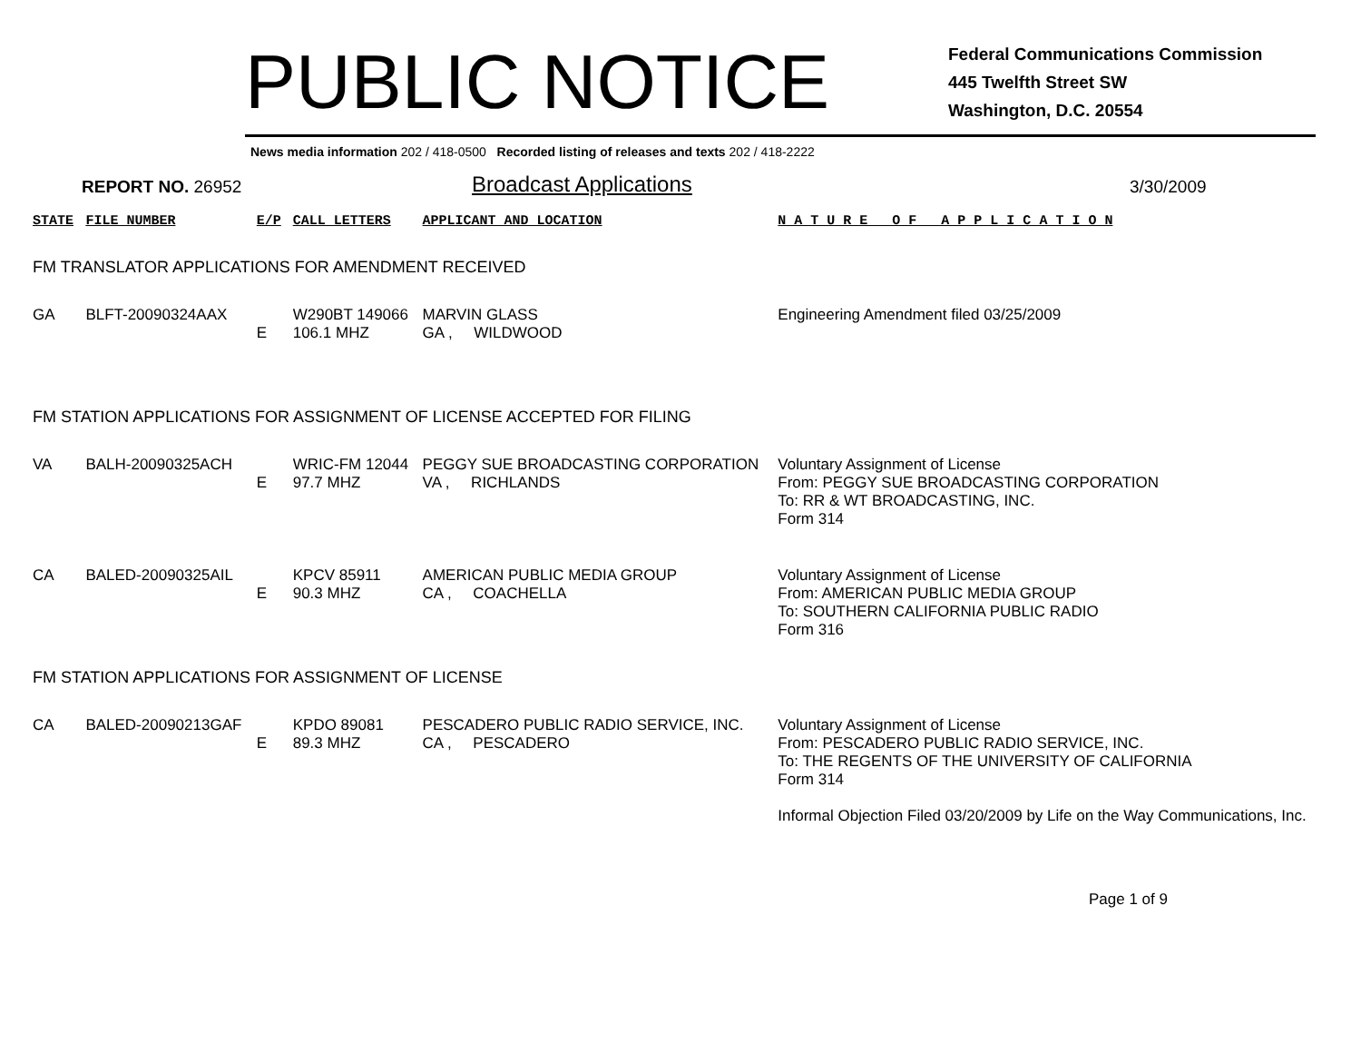PUBLIC NOTICE
Federal Communications Commission
445 Twelfth Street SW
Washington, D.C. 20554
News media information 202 / 418-0500 Recorded listing of releases and texts 202 / 418-2222
REPORT NO. 26952
Broadcast Applications
3/30/2009
| STATE | FILE NUMBER | E/P | CALL LETTERS | APPLICANT AND LOCATION | N A T U R E O F A P P L I C A T I O N |
| FM TRANSLATOR APPLICATIONS FOR AMENDMENT RECEIVED | | | | | |
| GA | BLFT-20090324AAX | E | W290BT 149066 106.1 MHZ | MARVIN GLASS GA , WILDWOOD | Engineering Amendment filed 03/25/2009 |
| FM STATION APPLICATIONS FOR ASSIGNMENT OF LICENSE ACCEPTED FOR FILING | | | | | |
| VA | BALH-20090325ACH | E | WRIC-FM 12044 97.7 MHZ | PEGGY SUE BROADCASTING CORPORATION VA , RICHLANDS | Voluntary Assignment of License From: PEGGY SUE BROADCASTING CORPORATION To: RR & WT BROADCASTING, INC. Form 314 |
| CA | BALED-20090325AIL | E | KPCV 85911 90.3 MHZ | AMERICAN PUBLIC MEDIA GROUP CA , COACHELLA | Voluntary Assignment of License From: AMERICAN PUBLIC MEDIA GROUP To: SOUTHERN CALIFORNIA PUBLIC RADIO Form 316 |
| FM STATION APPLICATIONS FOR ASSIGNMENT OF LICENSE | | | | | |
| CA | BALED-20090213GAF | E | KPDO 89081 89.3 MHZ | PESCADERO PUBLIC RADIO SERVICE, INC. CA , PESCADERO | Voluntary Assignment of License From: PESCADERO PUBLIC RADIO SERVICE, INC. To: THE REGENTS OF THE UNIVERSITY OF CALIFORNIA Form 314 Informal Objection Filed 03/20/2009 by Life on the Way Communications, Inc. |
Page 1 of 9